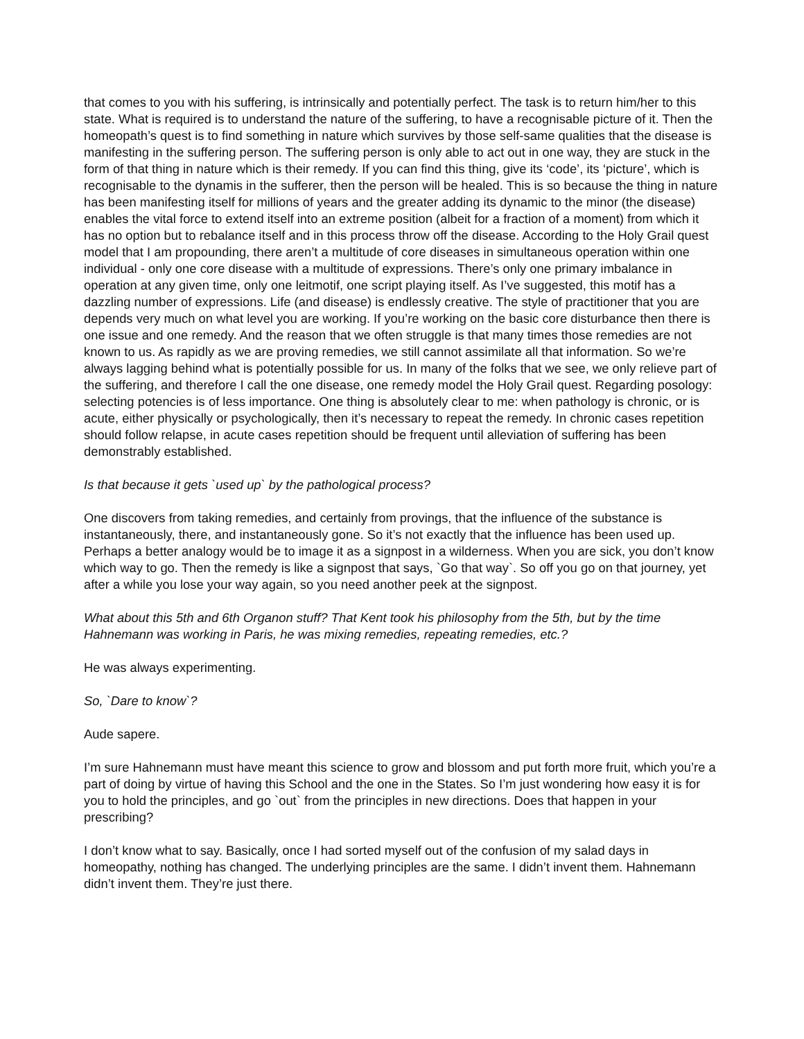that comes to you with his suffering, is intrinsically and potentially perfect. The task is to return him/her to this state. What is required is to understand the nature of the suffering, to have a recognisable picture of it. Then the homeopath’s quest is to find something in nature which survives by those self-same qualities that the disease is manifesting in the suffering person. The suffering person is only able to act out in one way, they are stuck in the form of that thing in nature which is their remedy. If you can find this thing, give its ‘code’, its ‘picture’, which is recognisable to the dynamis in the sufferer, then the person will be healed. This is so because the thing in nature has been manifesting itself for millions of years and the greater adding its dynamic to the minor (the disease) enables the vital force to extend itself into an extreme position (albeit for a fraction of a moment) from which it has no option but to rebalance itself and in this process throw off the disease. According to the Holy Grail quest model that I am propounding, there aren’t a multitude of core diseases in simultaneous operation within one individual - only one core disease with a multitude of expressions. There’s only one primary imbalance in operation at any given time, only one leitmotif, one script playing itself. As I’ve suggested, this motif has a dazzling number of expressions. Life (and disease) is endlessly creative. The style of practitioner that you are depends very much on what level you are working. If you’re working on the basic core disturbance then there is one issue and one remedy. And the reason that we often struggle is that many times those remedies are not known to us. As rapidly as we are proving remedies, we still cannot assimilate all that information. So we’re always lagging behind what is potentially possible for us. In many of the folks that we see, we only relieve part of the suffering, and therefore I call the one disease, one remedy model the Holy Grail quest. Regarding posology: selecting potencies is of less importance. One thing is absolutely clear to me: when pathology is chronic, or is acute, either physically or psychologically, then it’s necessary to repeat the remedy. In chronic cases repetition should follow relapse, in acute cases repetition should be frequent until alleviation of suffering has been demonstrably established.
Is that because it gets `used up` by the pathological process?
One discovers from taking remedies, and certainly from provings, that the influence of the substance is instantaneously, there, and instantaneously gone. So it’s not exactly that the influence has been used up. Perhaps a better analogy would be to image it as a signpost in a wilderness. When you are sick, you don’t know which way to go. Then the remedy is like a signpost that says, `Go that way`. So off you go on that journey, yet after a while you lose your way again, so you need another peek at the signpost.
What about this 5th and 6th Organon stuff? That Kent took his philosophy from the 5th, but by the time Hahnemann was working in Paris, he was mixing remedies, repeating remedies, etc.?
He was always experimenting.
So, `Dare to know`?
Aude sapere.
I’m sure Hahnemann must have meant this science to grow and blossom and put forth more fruit, which you’re a part of doing by virtue of having this School and the one in the States. So I’m just wondering how easy it is for you to hold the principles, and go `out` from the principles in new directions. Does that happen in your prescribing?
I don’t know what to say. Basically, once I had sorted myself out of the confusion of my salad days in homeopathy, nothing has changed. The underlying principles are the same. I didn’t invent them. Hahnemann didn’t invent them. They’re just there.